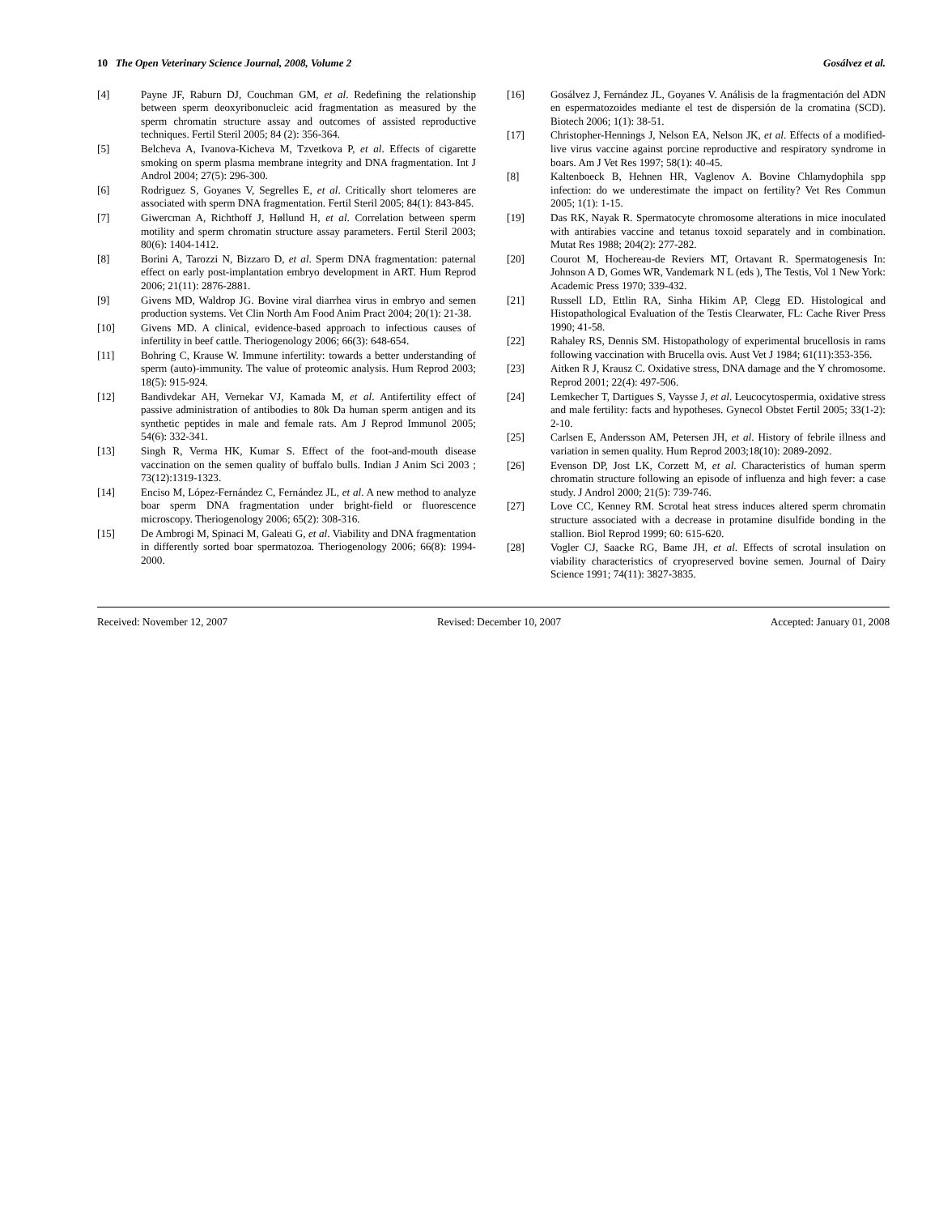10 The Open Veterinary Science Journal, 2008, Volume 2 Gosálvez et al.
[4] Payne JF, Raburn DJ, Couchman GM, et al. Redefining the relationship between sperm deoxyribonucleic acid fragmentation as measured by the sperm chromatin structure assay and outcomes of assisted reproductive techniques. Fertil Steril 2005; 84 (2): 356-364.
[5] Belcheva A, Ivanova-Kicheva M, Tzvetkova P, et al. Effects of cigarette smoking on sperm plasma membrane integrity and DNA fragmentation. Int J Androl 2004; 27(5): 296-300.
[6] Rodriguez S, Goyanes V, Segrelles E, et al. Critically short telomeres are associated with sperm DNA fragmentation. Fertil Steril 2005; 84(1): 843-845.
[7] Giwercman A, Richthoff J, Høllund H, et al. Correlation between sperm motility and sperm chromatin structure assay parameters. Fertil Steril 2003; 80(6): 1404-1412.
[8] Borini A, Tarozzi N, Bizzaro D, et al. Sperm DNA fragmentation: paternal effect on early post-implantation embryo development in ART. Hum Reprod 2006; 21(11): 2876-2881.
[9] Givens MD, Waldrop JG. Bovine viral diarrhea virus in embryo and semen production systems. Vet Clin North Am Food Anim Pract 2004; 20(1): 21-38.
[10] Givens MD. A clinical, evidence-based approach to infectious causes of infertility in beef cattle. Theriogenology 2006; 66(3): 648-654.
[11] Bohring C, Krause W. Immune infertility: towards a better understanding of sperm (auto)-immunity. The value of proteomic analysis. Hum Reprod 2003; 18(5): 915-924.
[12] Bandivdekar AH, Vernekar VJ, Kamada M, et al. Antifertility effect of passive administration of antibodies to 80k Da human sperm antigen and its synthetic peptides in male and female rats. Am J Reprod Immunol 2005; 54(6): 332-341.
[13] Singh R, Verma HK, Kumar S. Effect of the foot-and-mouth disease vaccination on the semen quality of buffalo bulls. Indian J Anim Sci 2003 ; 73(12):1319-1323.
[14] Enciso M, López-Fernández C, Fernández JL, et al. A new method to analyze boar sperm DNA fragmentation under bright-field or fluorescence microscopy. Theriogenology 2006; 65(2): 308-316.
[15] De Ambrogi M, Spinaci M, Galeati G, et al. Viability and DNA fragmentation in differently sorted boar spermatozoa. Theriogenology 2006; 66(8): 1994-2000.
[16] Gosálvez J, Fernández JL, Goyanes V. Análisis de la fragmentación del ADN en espermatozoides mediante el test de dispersión de la cromatina (SCD). Biotech 2006; 1(1): 38-51.
[17] Christopher-Hennings J, Nelson EA, Nelson JK, et al. Effects of a modified-live virus vaccine against porcine reproductive and respiratory syndrome in boars. Am J Vet Res 1997; 58(1): 40-45.
[8] Kaltenboeck B, Hehnen HR, Vaglenov A. Bovine Chlamydophila spp infection: do we underestimate the impact on fertility? Vet Res Commun 2005; 1(1): 1-15.
[19] Das RK, Nayak R. Spermatocyte chromosome alterations in mice inoculated with antirabies vaccine and tetanus toxoid separately and in combination. Mutat Res 1988; 204(2): 277-282.
[20] Courot M, Hochereau-de Reviers MT, Ortavant R. Spermatogenesis In: Johnson A D, Gomes WR, Vandemark N L (eds ), The Testis, Vol 1 New York: Academic Press 1970; 339-432.
[21] Russell LD, Ettlin RA, Sinha Hikim AP, Clegg ED. Histological and Histopathological Evaluation of the Testis Clearwater, FL: Cache River Press 1990; 41-58.
[22] Rahaley RS, Dennis SM. Histopathology of experimental brucellosis in rams following vaccination with Brucella ovis. Aust Vet J 1984; 61(11):353-356.
[23] Aitken R J, Krausz C. Oxidative stress, DNA damage and the Y chromosome. Reprod 2001; 22(4): 497-506.
[24] Lemkecher T, Dartigues S, Vaysse J, et al. Leucocytospermia, oxidative stress and male fertility: facts and hypotheses. Gynecol Obstet Fertil 2005; 33(1-2): 2-10.
[25] Carlsen E, Andersson AM, Petersen JH, et al. History of febrile illness and variation in semen quality. Hum Reprod 2003;18(10): 2089-2092.
[26] Evenson DP, Jost LK, Corzett M, et al. Characteristics of human sperm chromatin structure following an episode of influenza and high fever: a case study. J Androl 2000; 21(5): 739-746.
[27] Love CC, Kenney RM. Scrotal heat stress induces altered sperm chromatin structure associated with a decrease in protamine disulfide bonding in the stallion. Biol Reprod 1999; 60: 615-620.
[28] Vogler CJ, Saacke RG, Bame JH, et al. Effects of scrotal insulation on viability characteristics of cryopreserved bovine semen. Journal of Dairy Science 1991; 74(11): 3827-3835.
Received: November 12, 2007 Revised: December 10, 2007 Accepted: January 01, 2008